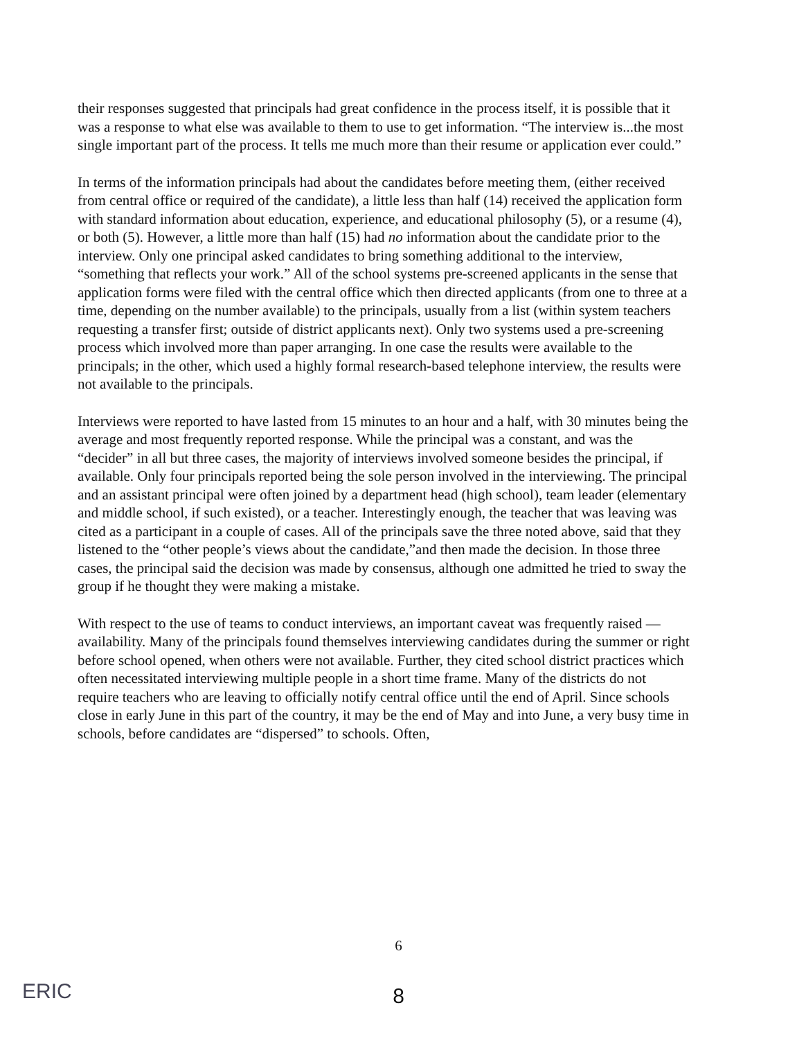their responses suggested that principals had great confidence in the process itself, it is possible that it was a response to what else was available to them to use to get information. “The interview is...the most single important part of the process. It tells me much more than their resume or application ever could.”
In terms of the information principals had about the candidates before meeting them, (either received from central office or required of the candidate), a little less than half (14) received the application form with standard information about education, experience, and educational philosophy (5), or a resume (4), or both (5). However, a little more than half (15) had no information about the candidate prior to the interview. Only one principal asked candidates to bring something additional to the interview, “something that reflects your work.” All of the school systems pre-screened applicants in the sense that application forms were filed with the central office which then directed applicants (from one to three at a time, depending on the number available) to the principals, usually from a list (within system teachers requesting a transfer first; outside of district applicants next). Only two systems used a pre-screening process which involved more than paper arranging. In one case the results were available to the principals; in the other, which used a highly formal research-based telephone interview, the results were not available to the principals.
Interviews were reported to have lasted from 15 minutes to an hour and a half, with 30 minutes being the average and most frequently reported response. While the principal was a constant, and was the “decider” in all but three cases, the majority of interviews involved someone besides the principal, if available. Only four principals reported being the sole person involved in the interviewing. The principal and an assistant principal were often joined by a department head (high school), team leader (elementary and middle school, if such existed), or a teacher. Interestingly enough, the teacher that was leaving was cited as a participant in a couple of cases. All of the principals save the three noted above, said that they listened to the “other people’s views about the candidate,”and then made the decision. In those three cases, the principal said the decision was made by consensus, although one admitted he tried to sway the group if he thought they were making a mistake.
With respect to the use of teams to conduct interviews, an important caveat was frequently raised — availability. Many of the principals found themselves interviewing candidates during the summer or right before school opened, when others were not available. Further, they cited school district practices which often necessitated interviewing multiple people in a short time frame. Many of the districts do not require teachers who are leaving to officially notify central office until the end of April. Since schools close in early June in this part of the country, it may be the end of May and into June, a very busy time in schools, before candidates are “dispersed” to schools. Often,
6
ERIC
8